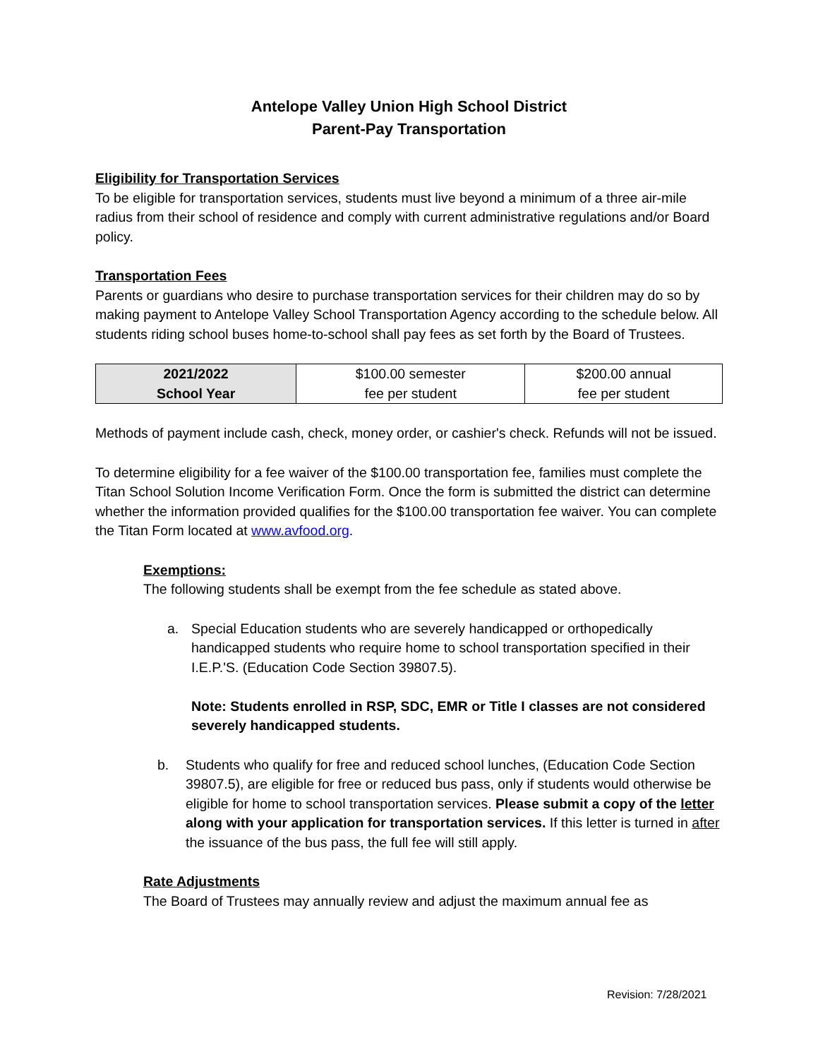Antelope Valley Union High School District
Parent-Pay Transportation
Eligibility for Transportation Services
To be eligible for transportation services, students must live beyond a minimum of a three air-mile radius from their school of residence and comply with current administrative regulations and/or Board policy.
Transportation Fees
Parents or guardians who desire to purchase transportation services for their children may do so by making payment to Antelope Valley School Transportation Agency according to the schedule below. All students riding school buses home-to-school shall pay fees as set forth by the Board of Trustees.
| 2021/2022 School Year | $100.00 semester fee per student | $200.00 annual fee per student |
Methods of payment include cash, check, money order, or cashier's check. Refunds will not be issued.
To determine eligibility for a fee waiver of the $100.00 transportation fee, families must complete the Titan School Solution Income Verification Form. Once the form is submitted the district can determine whether the information provided qualifies for the $100.00 transportation fee waiver. You can complete the Titan Form located at www.avfood.org.
Exemptions:
The following students shall be exempt from the fee schedule as stated above.
a. Special Education students who are severely handicapped or orthopedically handicapped students who require home to school transportation specified in their I.E.P.'S. (Education Code Section 39807.5).
Note: Students enrolled in RSP, SDC, EMR or Title I classes are not considered severely handicapped students.
b. Students who qualify for free and reduced school lunches, (Education Code Section 39807.5), are eligible for free or reduced bus pass, only if students would otherwise be eligible for home to school transportation services. Please submit a copy of the letter along with your application for transportation services. If this letter is turned in after the issuance of the bus pass, the full fee will still apply.
Rate Adjustments
The Board of Trustees may annually review and adjust the maximum annual fee as
Revision: 7/28/2021